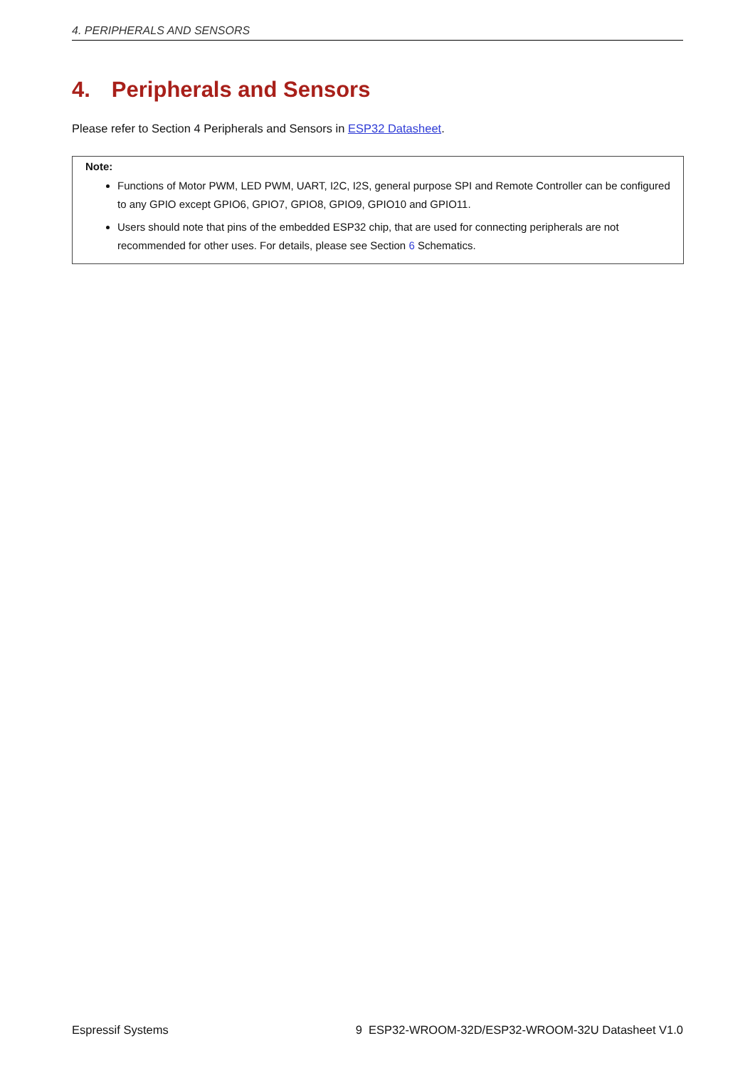4. PERIPHERALS AND SENSORS
4. Peripherals and Sensors
Please refer to Section 4 Peripherals and Sensors in ESP32 Datasheet.
Note:
Functions of Motor PWM, LED PWM, UART, I2C, I2S, general purpose SPI and Remote Controller can be configured to any GPIO except GPIO6, GPIO7, GPIO8, GPIO9, GPIO10 and GPIO11.
Users should note that pins of the embedded ESP32 chip, that are used for connecting peripherals are not recommended for other uses. For details, please see Section 6 Schematics.
Espressif Systems 9 ESP32-WROOM-32D/ESP32-WROOM-32U Datasheet V1.0